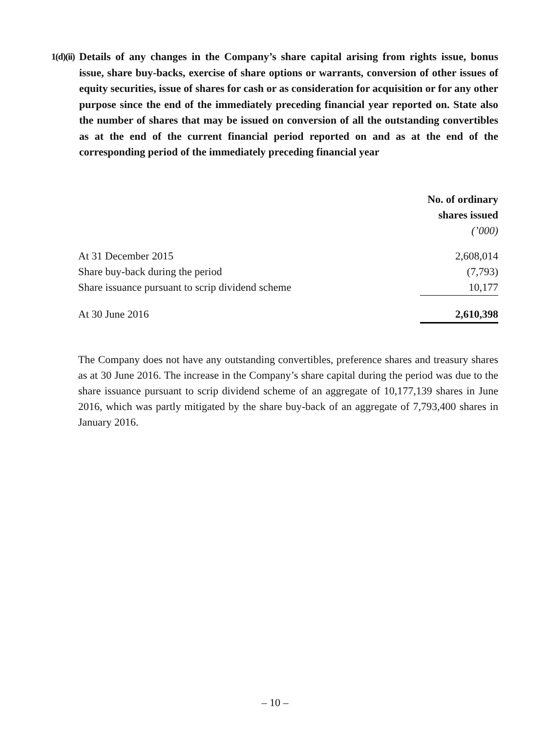1(d)(ii)
Details of any changes in the Company’s share capital arising from rights issue, bonus issue, share buy-backs, exercise of share options or warrants, conversion of other issues of equity securities, issue of shares for cash or as consideration for acquisition or for any other purpose since the end of the immediately preceding financial year reported on. State also the number of shares that may be issued on conversion of all the outstanding convertibles as at the end of the current financial period reported on and as at the end of the corresponding period of the immediately preceding financial year
| | No. of ordinary shares issued (’000) |
| At 31 December 2015 | 2,608,014 |
| Share buy-back during the period | (7,793) |
| Share issuance pursuant to scrip dividend scheme | 10,177 |
| At 30 June 2016 | 2,610,398 |
The Company does not have any outstanding convertibles, preference shares and treasury shares as at 30 June 2016. The increase in the Company’s share capital during the period was due to the share issuance pursuant to scrip dividend scheme of an aggregate of 10,177,139 shares in June 2016, which was partly mitigated by the share buy-back of an aggregate of 7,793,400 shares in January 2016.
– 10 –